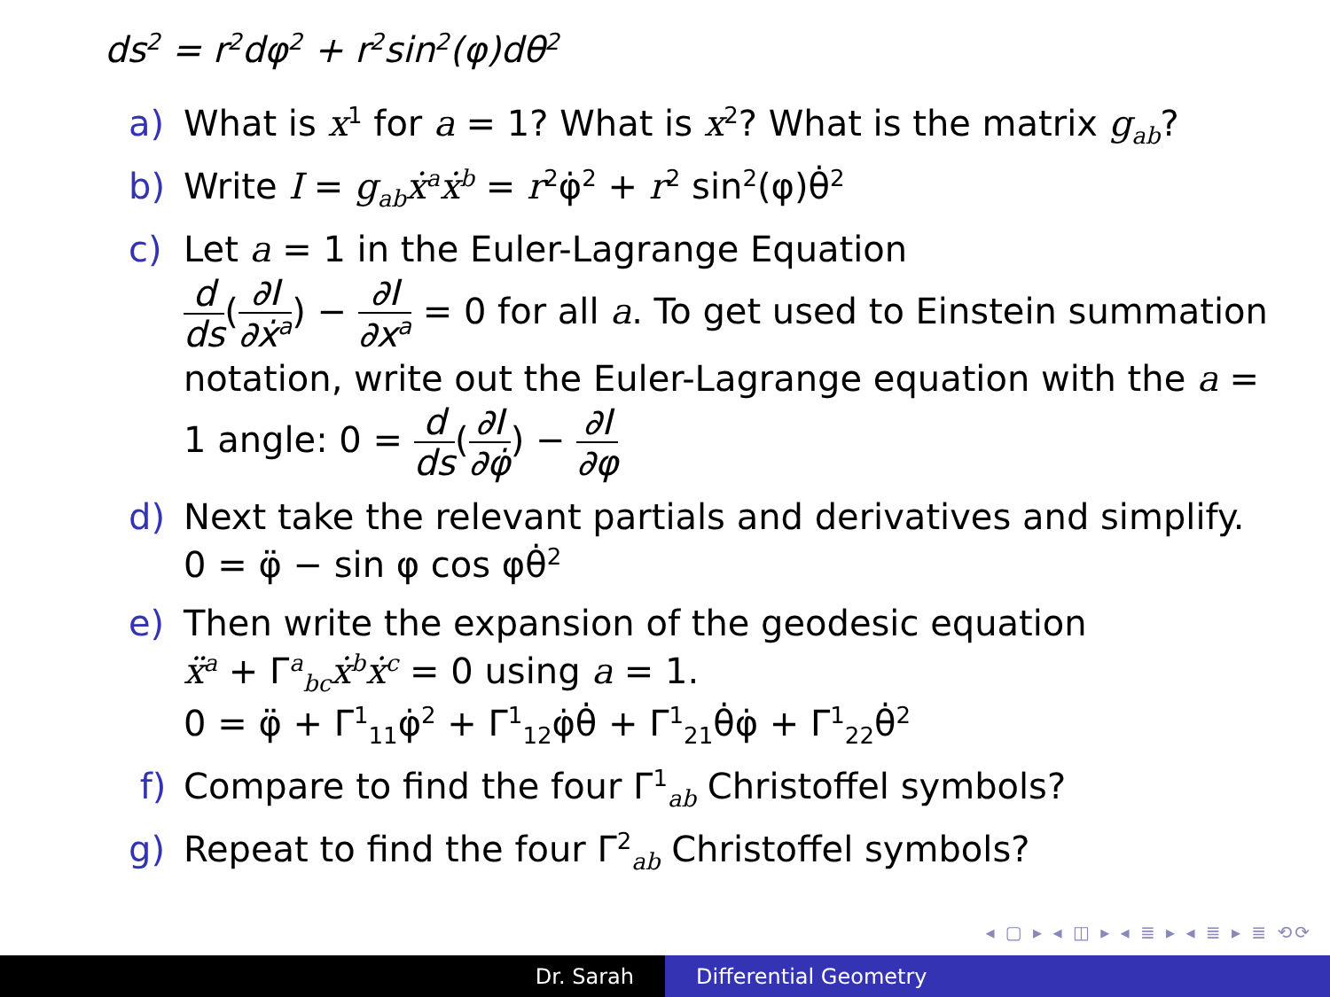ds<sup>2</sup> = r<sup>2</sup>dφ<sup>2</sup> + r<sup>2</sup>sin<sup>2</sup>(φ)dθ<sup>2</sup>
a) What is x<sup>1</sup> for a = 1? What is x<sup>2</sup>? What is the matrix g<sub>ab</sub>?
b) Write I = g<sub>ab</sub>ẋ<sup>a</sup>ẋ<sup>b</sup> = r<sup>2</sup>φ̇<sup>2</sup> + r<sup>2</sup> sin<sup>2</sup>(φ)θ̇<sup>2</sup>
c) Let a = 1 in the Euler-Lagrange Equation
d ds(∂I ∂ẋ<sup>a</sup>) − ∂I ∂x<sup>a</sup> = 0 for all a. To get used to Einstein summation notation, write out the Euler-Lagrange equation with the a = 1 angle: 0 = d ds(∂I ∂φ̇) − ∂I ∂φ
d) Next take the relevant partials and derivatives and simplify.
0 = φ̈ − sin φ cos φθ̇<sup>2</sup>
e) Then write the expansion of the geodesic equation
ẍ<sup>a</sup> + Γ<sup>a</sup><sub>bc</sub>ẋ<sup>b</sup>ẋ<sup>c</sup> = 0 using a = 1.
0 = φ̈ + Γ<sup>1</sup><sub>11</sub>φ̇<sup>2</sup> + Γ<sup>1</sup><sub>12</sub>φ̇θ̇ + Γ<sup>1</sup><sub>21</sub>θ̇φ̇ + Γ<sup>1</sup><sub>22</sub>θ̇<sup>2</sup>
f) Compare to find the four Γ<sup>1</sup><sub>ab</sub> Christoffel symbols?
g) Repeat to find the four Γ<sup>2</sup><sub>ab</sub> Christoffel symbols?
◂ ▢ ▸ ◂ ◫ ▸ ◂ ≣ ▸ ◂ ≣ ▸ ≣ ⟲⟳
Dr. Sarah Differential Geometry